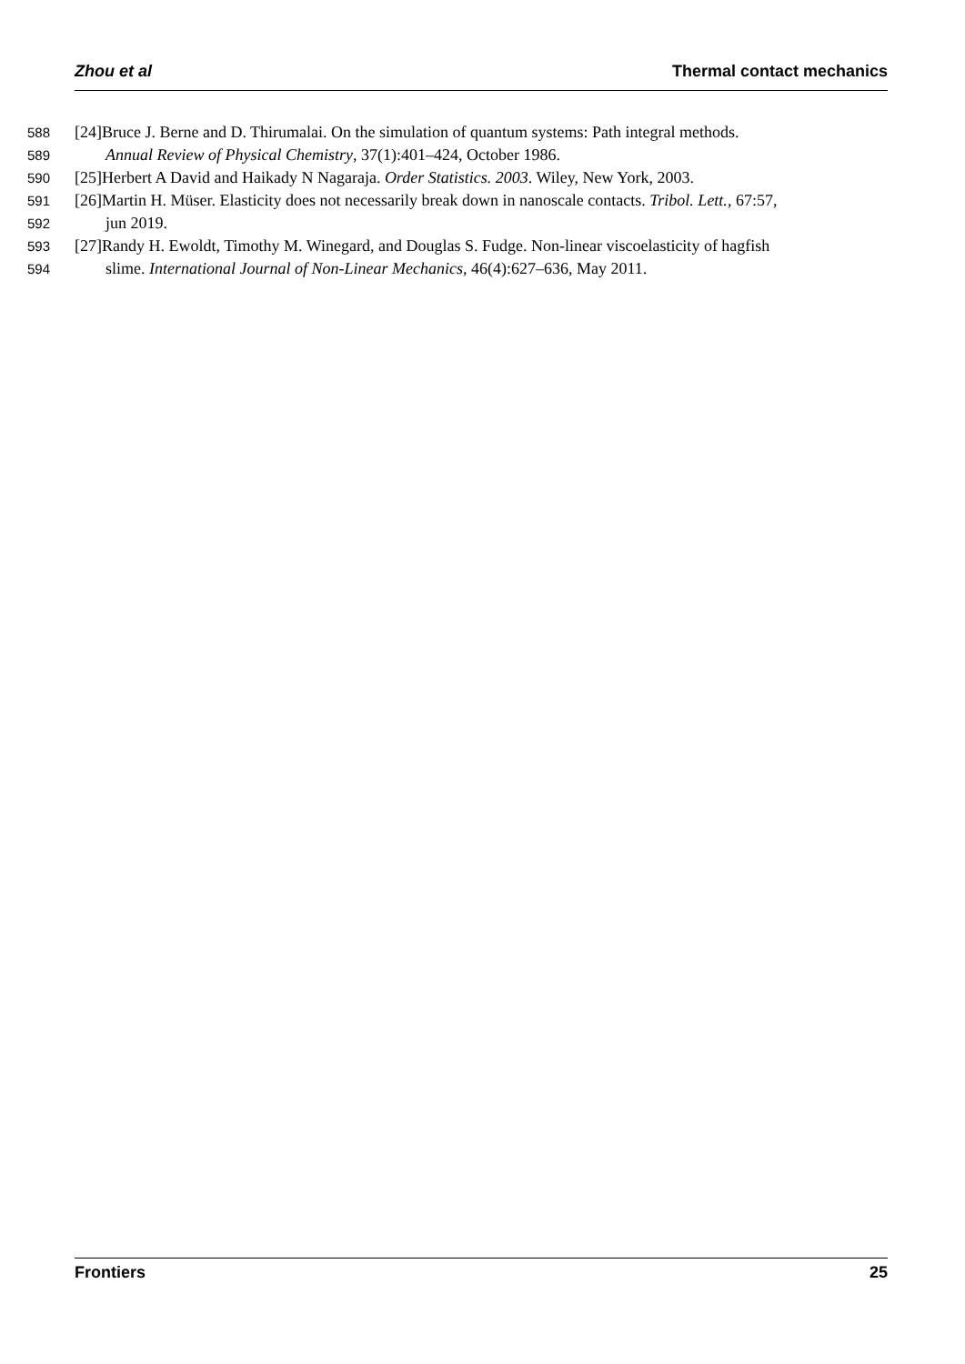Zhou et al Thermal contact mechanics
588 [24]Bruce J. Berne and D. Thirumalai. On the simulation of quantum systems: Path integral methods.
589 Annual Review of Physical Chemistry, 37(1):401–424, October 1986.
590 [25]Herbert A David and Haikady N Nagaraja. Order Statistics. 2003. Wiley, New York, 2003.
591 [26]Martin H. Müser. Elasticity does not necessarily break down in nanoscale contacts. Tribol. Lett., 67:57,
592 jun 2019.
593 [27]Randy H. Ewoldt, Timothy M. Winegard, and Douglas S. Fudge. Non-linear viscoelasticity of hagfish
594 slime. International Journal of Non-Linear Mechanics, 46(4):627–636, May 2011.
Frontiers 25